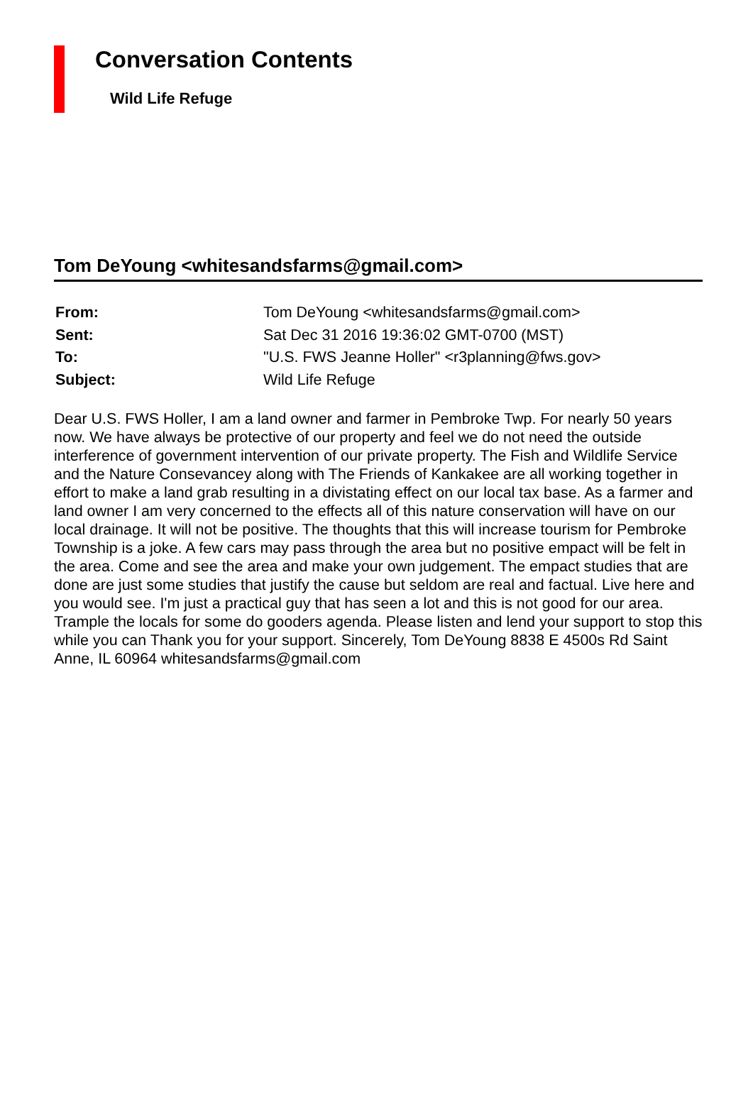Conversation Contents
Wild Life Refuge
Tom DeYoung <whitesandsfarms@gmail.com>
| From: | Tom DeYoung <whitesandsfarms@gmail.com> |
| Sent: | Sat Dec 31 2016 19:36:02 GMT-0700 (MST) |
| To: | "U.S. FWS Jeanne Holler" <r3planning@fws.gov> |
| Subject: | Wild Life Refuge |
Dear U.S. FWS Holler, I am a land owner and farmer in Pembroke Twp. For nearly 50 years now. We have always be protective of our property and feel we do not need the outside interference of government intervention of our private property. The Fish and Wildlife Service and the Nature Consevancey along with The Friends of Kankakee are all working together in effort to make a land grab resulting in a divistating effect on our local tax base. As a farmer and land owner I am very concerned to the effects all of this nature conservation will have on our local drainage. It will not be positive. The thoughts that this will increase tourism for Pembroke Township is a joke. A few cars may pass through the area but no positive empact will be felt in the area. Come and see the area and make your own judgement. The empact studies that are done are just some studies that justify the cause but seldom are real and factual. Live here and you would see. I'm just a practical guy that has seen a lot and this is not good for our area. Trample the locals for some do gooders agenda. Please listen and lend your support to stop this while you can Thank you for your support. Sincerely, Tom DeYoung 8838 E 4500s Rd Saint Anne, IL 60964 whitesandsfarms@gmail.com